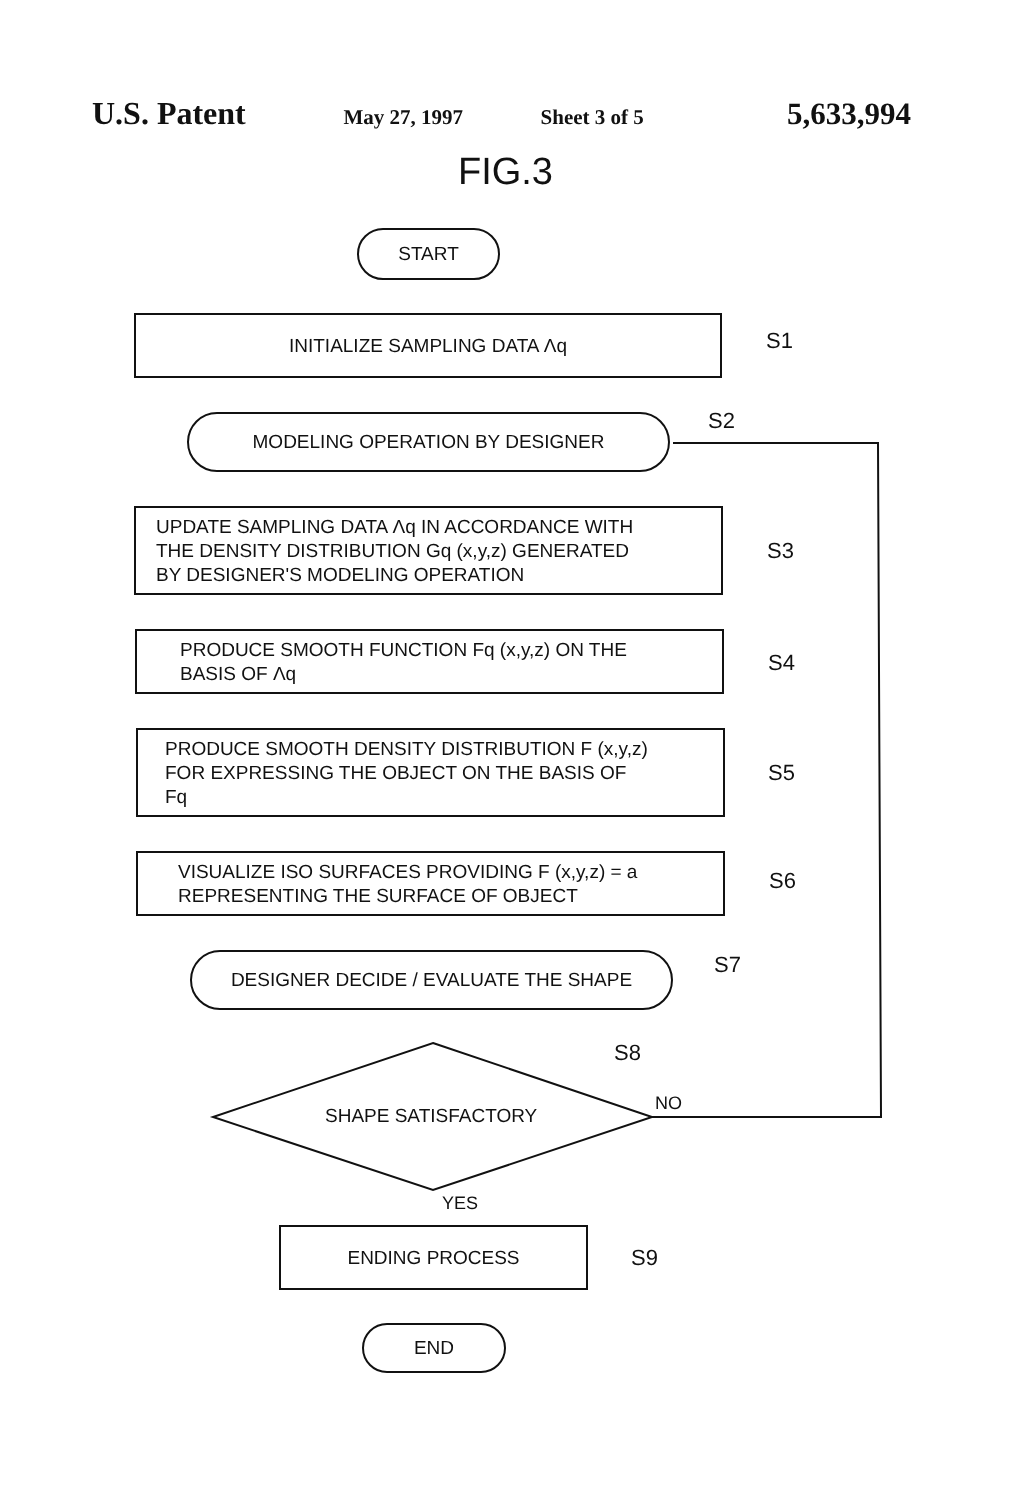U.S. Patent May 27, 1997 Sheet 3 of 5 5,633,994
FIG.3
START
INITIALIZE SAMPLING DATA Λq
S1
MODELING OPERATION BY DESIGNER S2
UPDATE SAMPLING DATA Λq IN ACCORDANCE WITH
THE DENSITY DISTRIBUTION Gq (x,y,z) GENERATED
BY DESIGNER'S MODELING OPERATION
S3
PRODUCE SMOOTH FUNCTION Fq (x,y,z) ON THE
BASIS OF Λq
S4
PRODUCE SMOOTH DENSITY DISTRIBUTION F (x,y,z)
FOR EXPRESSING THE OBJECT ON THE BASIS OF
Fq
S5
VISUALIZE ISO SURFACES PROVIDING F (x,y,z) = a
REPRESENTING THE SURFACE OF OBJECT
S6
DESIGNER DECIDE / EVALUATE THE SHAPE S7
SHAPE SATISFACTORY
S8
NO
YES
ENDING PROCESS
S9
END